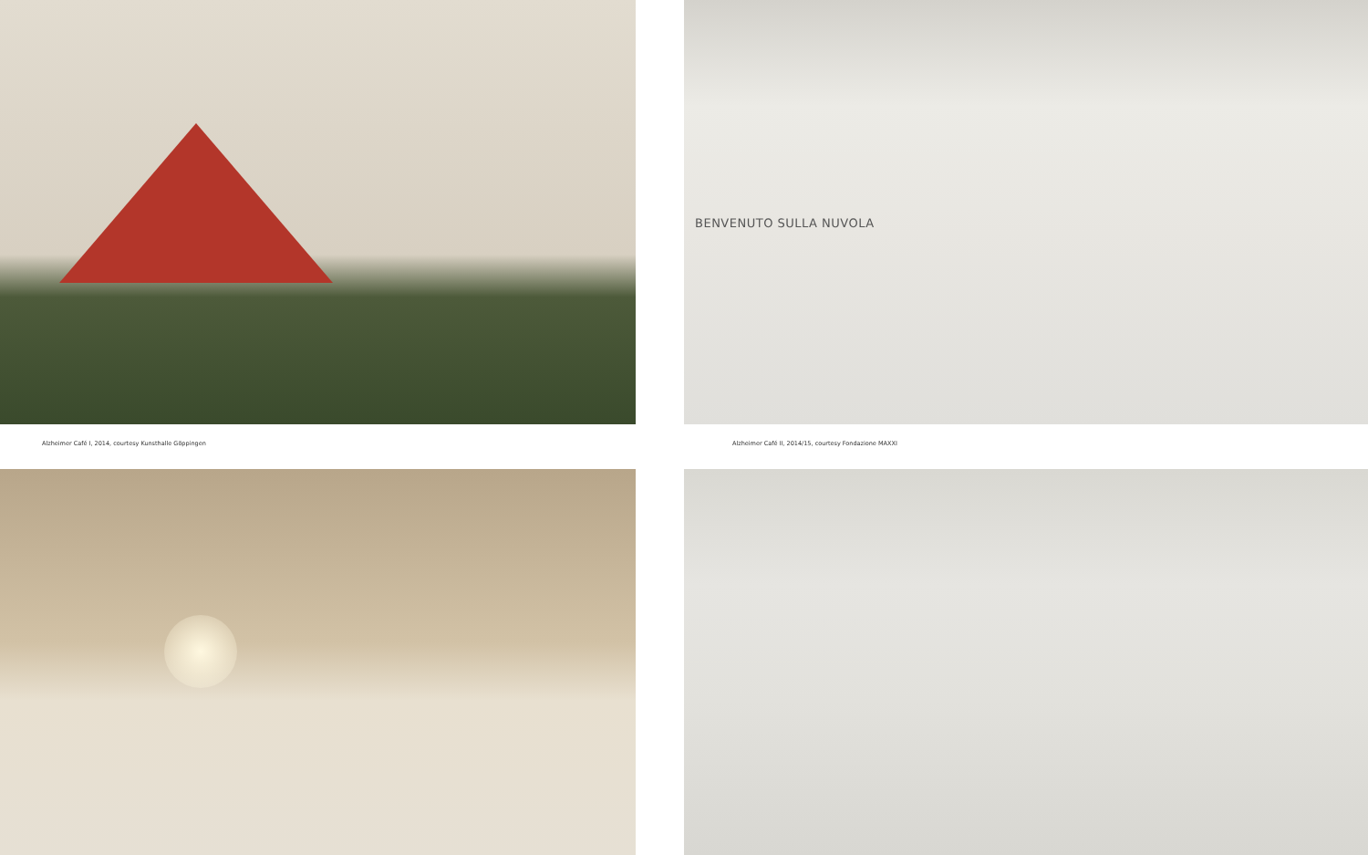Alzheimer Café I, 2014, courtesy Kunsthalle Göppingen
BENVENUTO SULLA NUVOLA
Alzheimer Café II, 2014/15, courtesy Fondazione MAXXI